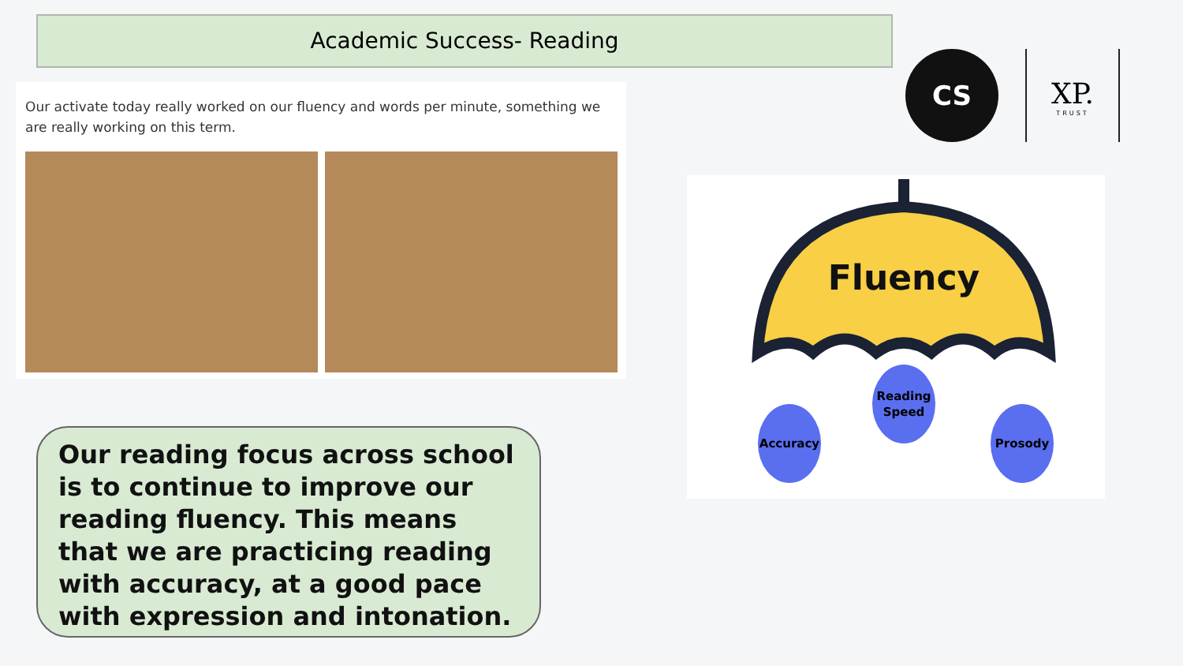Academic Success- Reading
Our activate today really worked on our fluency and words per minute, something we are really working on this term.
Our reading focus across school is to continue to improve our reading fluency. This means that we are practicing reading with accuracy, at a good pace with expression and intonation.
CS
XP.
TRUST
Fluency
Accuracy
Reading
Speed
Prosody